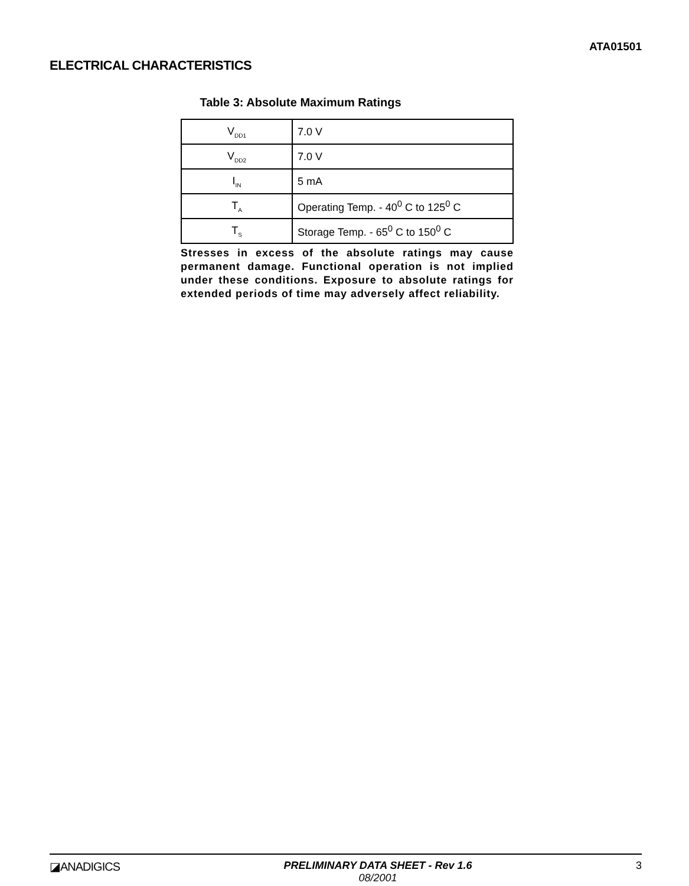ATA01501
ELECTRICAL CHARACTERISTICS
Table 3: Absolute Maximum Ratings
| V<sub>DD1</sub> | 7.0 V |
| V<sub>DD2</sub> | 7.0 V |
| I<sub>IN</sub> | 5 mA |
| T<sub>A</sub> | Operating Temp. - 40<sup>0</sup> C to 125<sup>0</sup> C |
| T<sub>S</sub> | Storage Temp. - 65<sup>0</sup> C to 150<sup>0</sup> C |
Stresses in excess of the absolute ratings may cause permanent damage. Functional operation is not implied under these conditions. Exposure to absolute ratings for extended periods of time may adversely affect reliability.
◪ANADIGICS PRELIMINARY DATA SHEET - Rev 1.6
08/2001
3